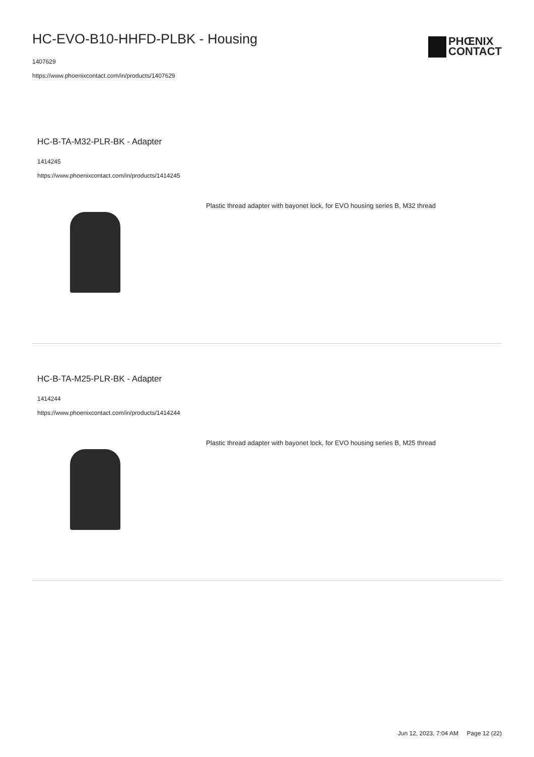HC-EVO-B10-HHFD-PLBK - Housing
1407629
https://www.phoenixcontact.com/in/products/1407629
PHŒNIX
CONTACT
HC-B-TA-M32-PLR-BK - Adapter
1414245
https://www.phoenixcontact.com/in/products/1414245
Plastic thread adapter with bayonet lock, for EVO housing series B, M32 thread
HC-B-TA-M25-PLR-BK - Adapter
1414244
https://www.phoenixcontact.com/in/products/1414244
Plastic thread adapter with bayonet lock, for EVO housing series B, M25 thread
Jun 12, 2023, 7:04 AM Page 12 (22)